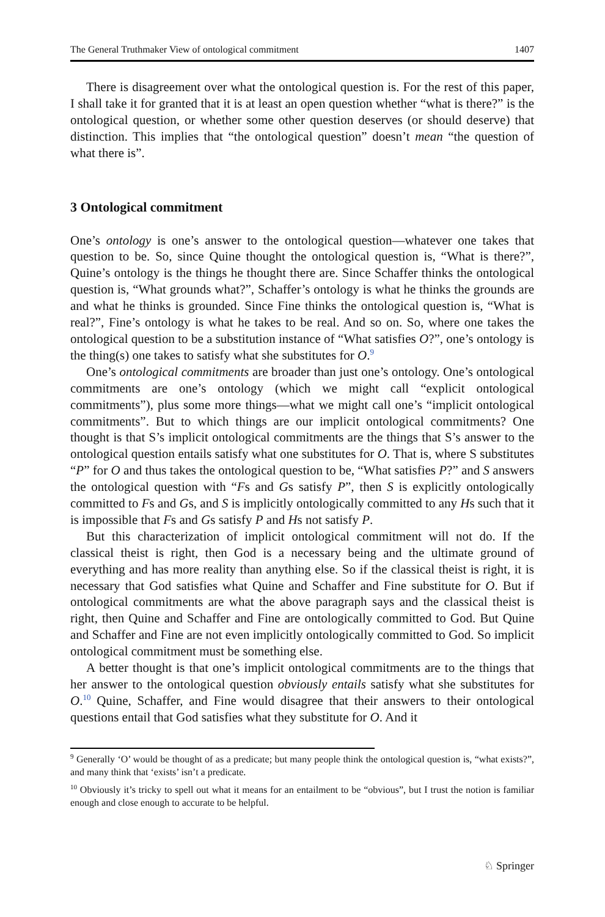The General Truthmaker View of ontological commitment 1407
There is disagreement over what the ontological question is. For the rest of this paper, I shall take it for granted that it is at least an open question whether “what is there?” is the ontological question, or whether some other question deserves (or should deserve) that distinction. This implies that “the ontological question” doesn’t mean “the question of what there is”.
3 Ontological commitment
One’s ontology is one’s answer to the ontological question—whatever one takes that question to be. So, since Quine thought the ontological question is, “What is there?”, Quine’s ontology is the things he thought there are. Since Schaffer thinks the ontological question is, “What grounds what?”, Schaffer’s ontology is what he thinks the grounds are and what he thinks is grounded. Since Fine thinks the ontological question is, “What is real?”, Fine’s ontology is what he takes to be real. And so on. So, where one takes the ontological question to be a substitution instance of “What satisfies O?”, one’s ontology is the thing(s) one takes to satisfy what she substitutes for O.<sup>9</sup>
One’s ontological commitments are broader than just one’s ontology. One’s ontological commitments are one’s ontology (which we might call “explicit ontological commitments”), plus some more things—what we might call one’s “implicit ontological commitments”. But to which things are our implicit ontological commitments? One thought is that S’s implicit ontological commitments are the things that S’s answer to the ontological question entails satisfy what one substitutes for O. That is, where S substitutes “P” for O and thus takes the ontological question to be, “What satisfies P?” and S answers the ontological question with “Fs and Gs satisfy P”, then S is explicitly ontologically committed to Fs and Gs, and S is implicitly ontologically committed to any Hs such that it is impossible that Fs and Gs satisfy P and Hs not satisfy P.
But this characterization of implicit ontological commitment will not do. If the classical theist is right, then God is a necessary being and the ultimate ground of everything and has more reality than anything else. So if the classical theist is right, it is necessary that God satisfies what Quine and Schaffer and Fine substitute for O. But if ontological commitments are what the above paragraph says and the classical theist is right, then Quine and Schaffer and Fine are ontologically committed to God. But Quine and Schaffer and Fine are not even implicitly ontologically committed to God. So implicit ontological commitment must be something else.
A better thought is that one’s implicit ontological commitments are to the things that her answer to the ontological question obviously entails satisfy what she substitutes for O.<sup>10</sup> Quine, Schaffer, and Fine would disagree that their answers to their ontological questions entail that God satisfies what they substitute for O. And it
<sup>9</sup> Generally ‘O’ would be thought of as a predicate; but many people think the ontological question is, “what exists?”, and many think that ‘exists’ isn’t a predicate.
<sup>10</sup> Obviously it’s tricky to spell out what it means for an entailment to be “obvious”, but I trust the notion is familiar enough and close enough to accurate to be helpful.
♘ Springer